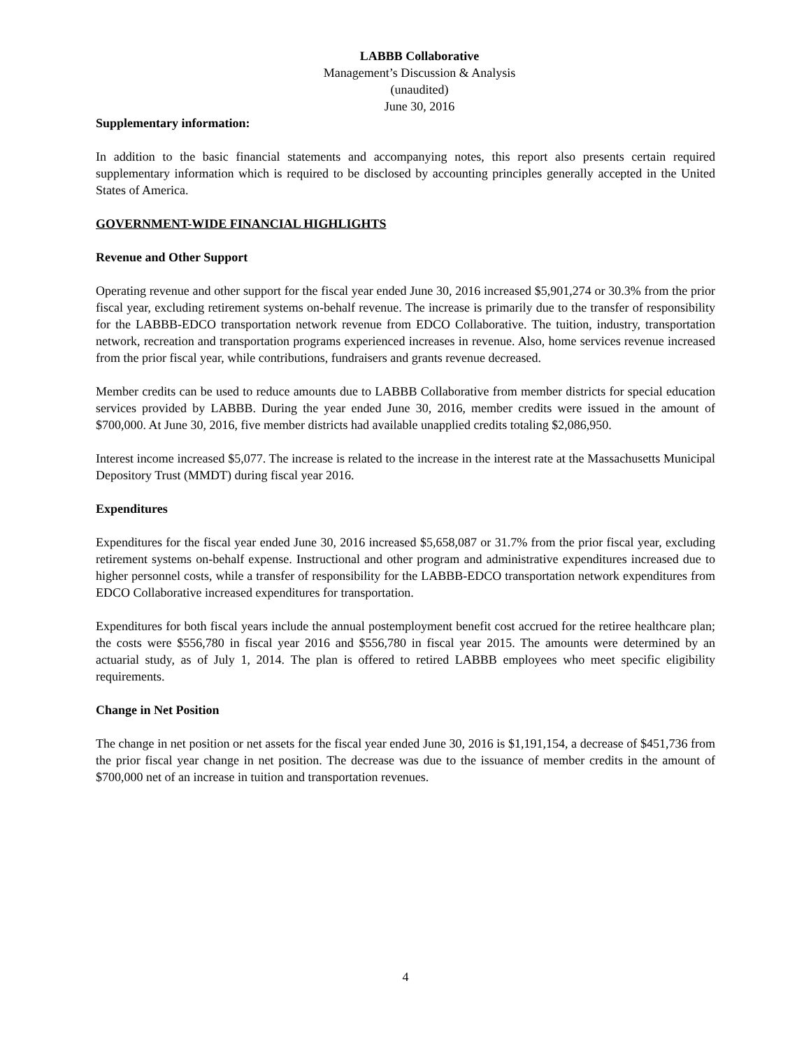LABBB Collaborative
Management’s Discussion & Analysis
(unaudited)
June 30, 2016
Supplementary information:
In addition to the basic financial statements and accompanying notes, this report also presents certain required supplementary information which is required to be disclosed by accounting principles generally accepted in the United States of America.
GOVERNMENT-WIDE FINANCIAL HIGHLIGHTS
Revenue and Other Support
Operating revenue and other support for the fiscal year ended June 30, 2016 increased $5,901,274 or 30.3% from the prior fiscal year, excluding retirement systems on-behalf revenue. The increase is primarily due to the transfer of responsibility for the LABBB-EDCO transportation network revenue from EDCO Collaborative. The tuition, industry, transportation network, recreation and transportation programs experienced increases in revenue. Also, home services revenue increased from the prior fiscal year, while contributions, fundraisers and grants revenue decreased.
Member credits can be used to reduce amounts due to LABBB Collaborative from member districts for special education services provided by LABBB. During the year ended June 30, 2016, member credits were issued in the amount of $700,000. At June 30, 2016, five member districts had available unapplied credits totaling $2,086,950.
Interest income increased $5,077. The increase is related to the increase in the interest rate at the Massachusetts Municipal Depository Trust (MMDT) during fiscal year 2016.
Expenditures
Expenditures for the fiscal year ended June 30, 2016 increased $5,658,087 or 31.7% from the prior fiscal year, excluding retirement systems on-behalf expense. Instructional and other program and administrative expenditures increased due to higher personnel costs, while a transfer of responsibility for the LABBB-EDCO transportation network expenditures from EDCO Collaborative increased expenditures for transportation.
Expenditures for both fiscal years include the annual postemployment benefit cost accrued for the retiree healthcare plan; the costs were $556,780 in fiscal year 2016 and $556,780 in fiscal year 2015. The amounts were determined by an actuarial study, as of July 1, 2014. The plan is offered to retired LABBB employees who meet specific eligibility requirements.
Change in Net Position
The change in net position or net assets for the fiscal year ended June 30, 2016 is $1,191,154, a decrease of $451,736 from the prior fiscal year change in net position. The decrease was due to the issuance of member credits in the amount of $700,000 net of an increase in tuition and transportation revenues.
4